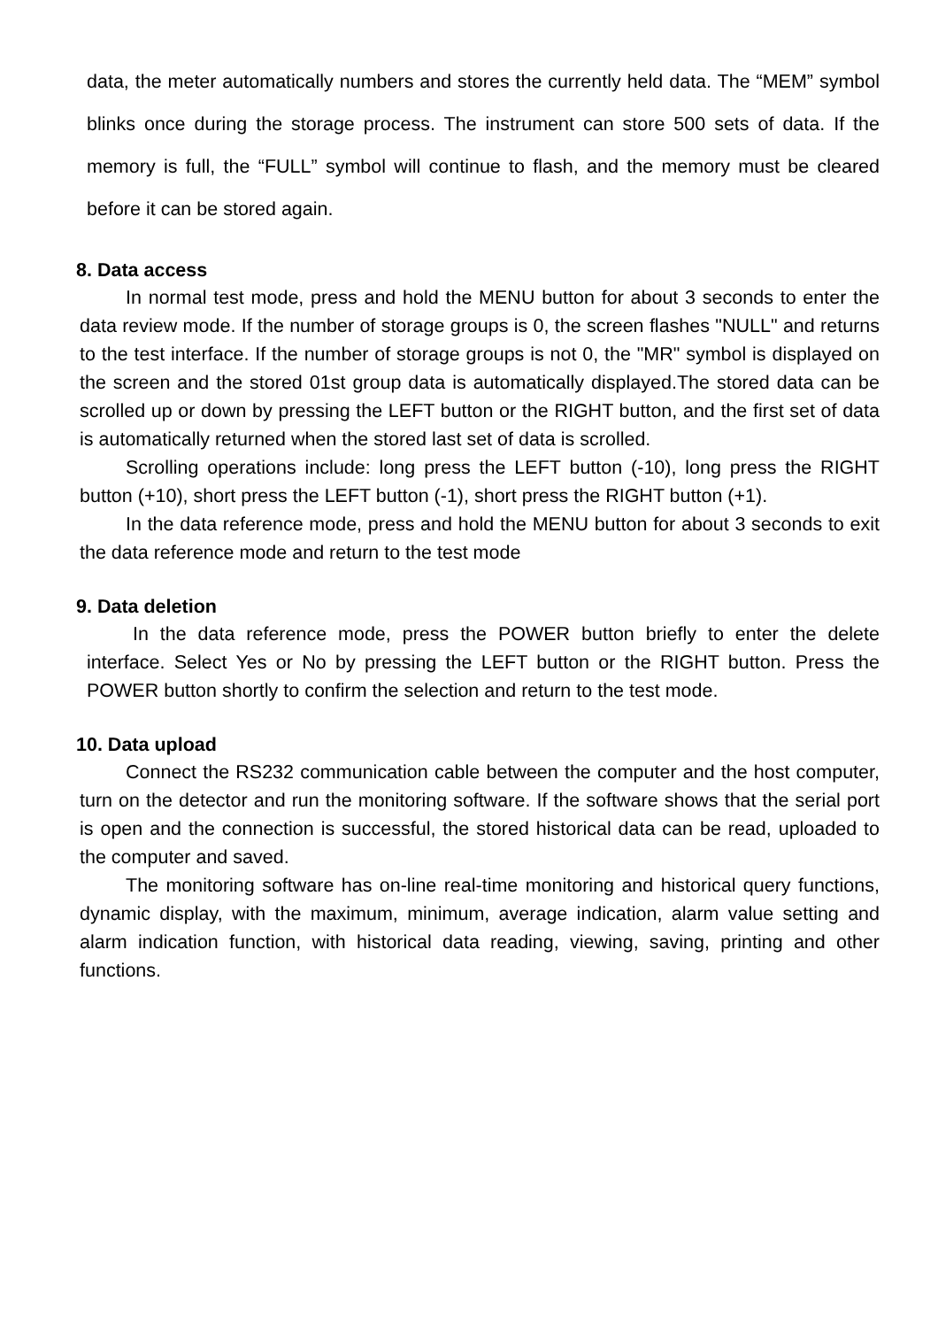data, the meter automatically numbers and stores the currently held data. The “MEM” symbol blinks once during the storage process. The instrument can store 500 sets of data. If the memory is full, the “FULL” symbol will continue to flash, and the memory must be cleared before it can be stored again.
8. Data access
In normal test mode, press and hold the MENU button for about 3 seconds to enter the data review mode. If the number of storage groups is 0, the screen flashes "NULL" and returns to the test interface. If the number of storage groups is not 0, the "MR" symbol is displayed on the screen and the stored 01st group data is automatically displayed.The stored data can be scrolled up or down by pressing the LEFT button or the RIGHT button, and the first set of data is automatically returned when the stored last set of data is scrolled.
Scrolling operations include: long press the LEFT button (-10), long press the RIGHT button (+10), short press the LEFT button (-1), short press the RIGHT button (+1).
In the data reference mode, press and hold the MENU button for about 3 seconds to exit the data reference mode and return to the test mode
9. Data deletion
In the data reference mode, press the POWER button briefly to enter the delete interface. Select Yes or No by pressing the LEFT button or the RIGHT button. Press the POWER button shortly to confirm the selection and return to the test mode.
10. Data upload
Connect the RS232 communication cable between the computer and the host computer, turn on the detector and run the monitoring software. If the software shows that the serial port is open and the connection is successful, the stored historical data can be read, uploaded to the computer and saved.
The monitoring software has on-line real-time monitoring and historical query functions, dynamic display, with the maximum, minimum, average indication, alarm value setting and alarm indication function, with historical data reading, viewing, saving, printing and other functions.